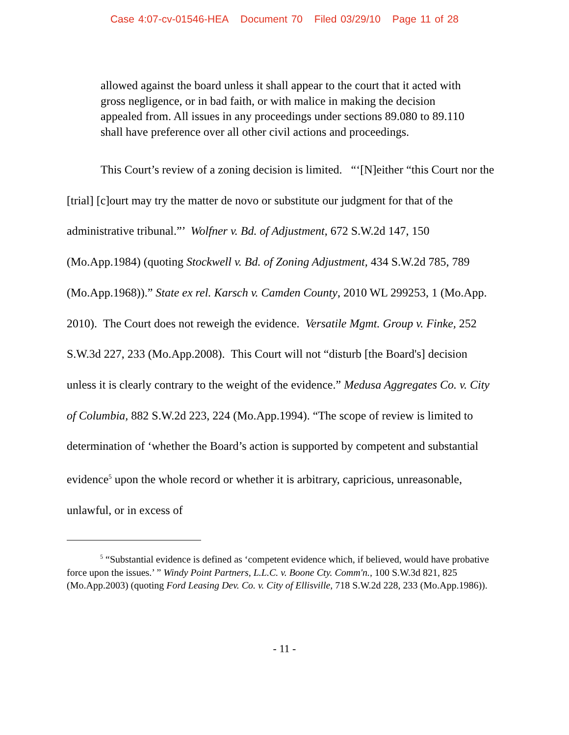Case 4:07-cv-01546-HEA Document 70 Filed 03/29/10 Page 11 of 28
allowed against the board unless it shall appear to the court that it acted with gross negligence, or in bad faith, or with malice in making the decision appealed from. All issues in any proceedings under sections 89.080 to 89.110 shall have preference over all other civil actions and proceedings.
This Court’s review of a zoning decision is limited. “‘[N]either “this Court nor the [trial] [c]ourt may try the matter de novo or substitute our judgment for that of the administrative tribunal.”’ Wolfner v. Bd. of Adjustment, 672 S.W.2d 147, 150 (Mo.App.1984) (quoting Stockwell v. Bd. of Zoning Adjustment, 434 S.W.2d 785, 789 (Mo.App.1968)).” State ex rel. Karsch v. Camden County, 2010 WL 299253, 1 (Mo.App. 2010). The Court does not reweigh the evidence. Versatile Mgmt. Group v. Finke, 252 S.W.3d 227, 233 (Mo.App.2008). This Court will not “disturb [the Board's] decision unless it is clearly contrary to the weight of the evidence.” Medusa Aggregates Co. v. City of Columbia, 882 S.W.2d 223, 224 (Mo.App.1994). “The scope of review is limited to determination of ‘whether the Board’s action is supported by competent and substantial evidence<sup>5</sup> upon the whole record or whether it is arbitrary, capricious, unreasonable, unlawful, or in excess of
<sup>5</sup> “Substantial evidence is defined as ‘competent evidence which, if believed, would have probative force upon the issues.’ ” Windy Point Partners, L.L.C. v. Boone Cty. Comm'n., 100 S.W.3d 821, 825 (Mo.App.2003) (quoting Ford Leasing Dev. Co. v. City of Ellisville, 718 S.W.2d 228, 233 (Mo.App.1986)).
- 11 -